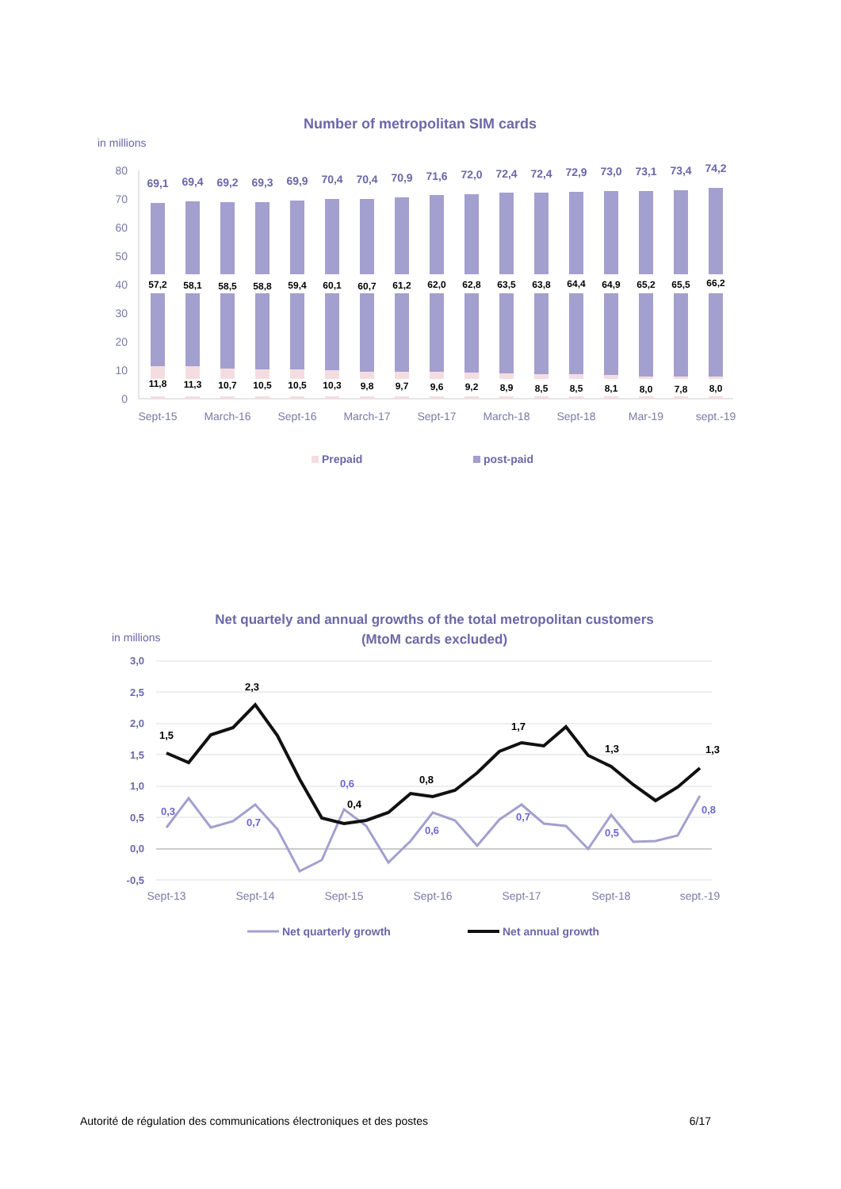Number of metropolitan SIM cards
in millions
80
70
60
50
40
30
20
10
0
69,1
69,4
69,2
69,3
69,9
70,4
70,4
70,9
71,6
72,0
72,4
72,4
72,9
73,0
73,1
73,4
74,2
57,2
58,1
58,5
58,8
59,4
60,1
60,7
61,2
62,0
62,8
63,5
63,8
64,4
64,9
65,2
65,5
66,2
11,8
11,3
10,7
10,5
10,5
10,3
9,8
9,7
9,6
9,2
8,9
8,5
8,5
8,1
8,0
7,8
8,0
Sept-15
March-16
Sept-16
March-17
Sept-17
March-18
Sept-18
Mar-19
sept.-19
Prepaid
post-paid
Net quartely and annual growths of the total metropolitan customers
(MtoM cards excluded)
in millions
3,0
2,5
2,0
1,5
1,0
0,5
0,0
-0,5
1,5
2,3
0,4
0,8
1,7
1,3
1,3
0,3
0,7
0,6
0,6
0,7
0,5
0,8
Sept-13
Sept-14
Sept-15
Sept-16
Sept-17
Sept-18
sept.-19
Net quarterly growth
Net annual growth
Autorité de régulation des communications électroniques et des postes 6/17